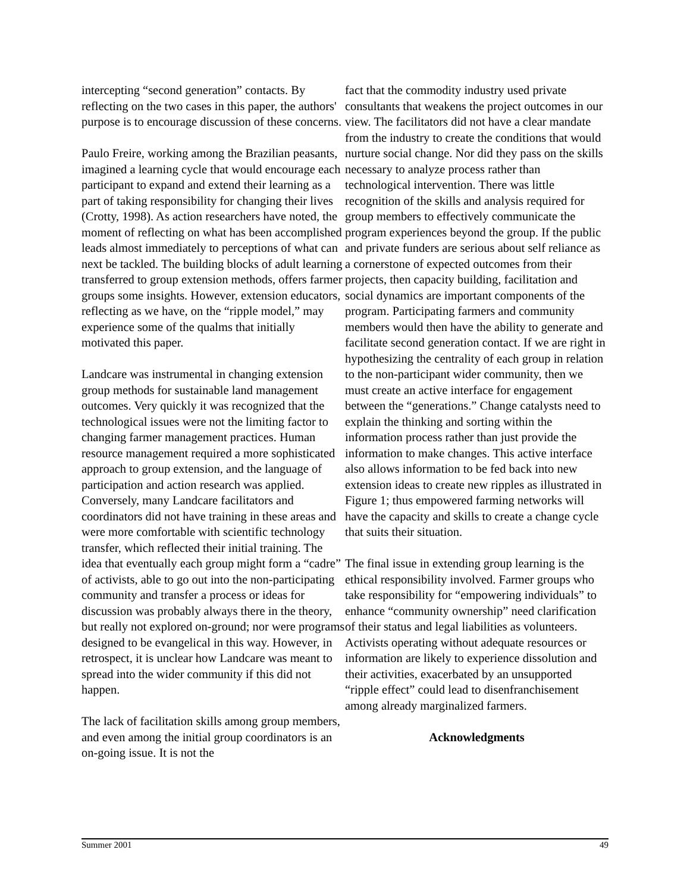intercepting “second generation” contacts. By reflecting on the two cases in this paper, the authors' purpose is to encourage discussion of these concerns.
Paulo Freire, working among the Brazilian peasants, imagined a learning cycle that would encourage each participant to expand and extend their learning as a part of taking responsibility for changing their lives (Crotty, 1998). As action researchers have noted, the moment of reflecting on what has been accomplished leads almost immediately to perceptions of what can next be tackled. The building blocks of adult learning transferred to group extension methods, offers farmer groups some insights. However, extension educators, reflecting as we have, on the “ripple model,” may experience some of the qualms that initially motivated this paper.
Landcare was instrumental in changing extension group methods for sustainable land management outcomes. Very quickly it was recognized that the technological issues were not the limiting factor to changing farmer management practices. Human resource management required a more sophisticated approach to group extension, and the language of participation and action research was applied. Conversely, many Landcare facilitators and coordinators did not have training in these areas and were more comfortable with scientific technology transfer, which reflected their initial training. The idea that eventually each group might form a “cadre” of activists, able to go out into the non-participating community and transfer a process or ideas for discussion was probably always there in the theory, but really not explored on-ground; nor were programs designed to be evangelical in this way. However, in retrospect, it is unclear how Landcare was meant to spread into the wider community if this did not happen.
The lack of facilitation skills among group members, and even among the initial group coordinators is an on-going issue. It is not the
fact that the commodity industry used private consultants that weakens the project outcomes in our view. The facilitators did not have a clear mandate from the industry to create the conditions that would nurture social change. Nor did they pass on the skills necessary to analyze process rather than technological intervention. There was little recognition of the skills and analysis required for group members to effectively communicate the program experiences beyond the group. If the public and private funders are serious about self reliance as a cornerstone of expected outcomes from their projects, then capacity building, facilitation and social dynamics are important components of the program. Participating farmers and community members would then have the ability to generate and facilitate second generation contact. If we are right in hypothesizing the centrality of each group in relation to the non-participant wider community, then we must create an active interface for engagement between the “generations.” Change catalysts need to explain the thinking and sorting within the information process rather than just provide the information to make changes. This active interface also allows information to be fed back into new extension ideas to create new ripples as illustrated in Figure 1; thus empowered farming networks will have the capacity and skills to create a change cycle that suits their situation.
The final issue in extending group learning is the ethical responsibility involved. Farmer groups who take responsibility for “empowering individuals” to enhance “community ownership” need clarification of their status and legal liabilities as volunteers. Activists operating without adequate resources or information are likely to experience dissolution and their activities, exacerbated by an unsupported “ripple effect” could lead to disenfranchisement among already marginalized farmers.
Acknowledgments
Summer 2001 49